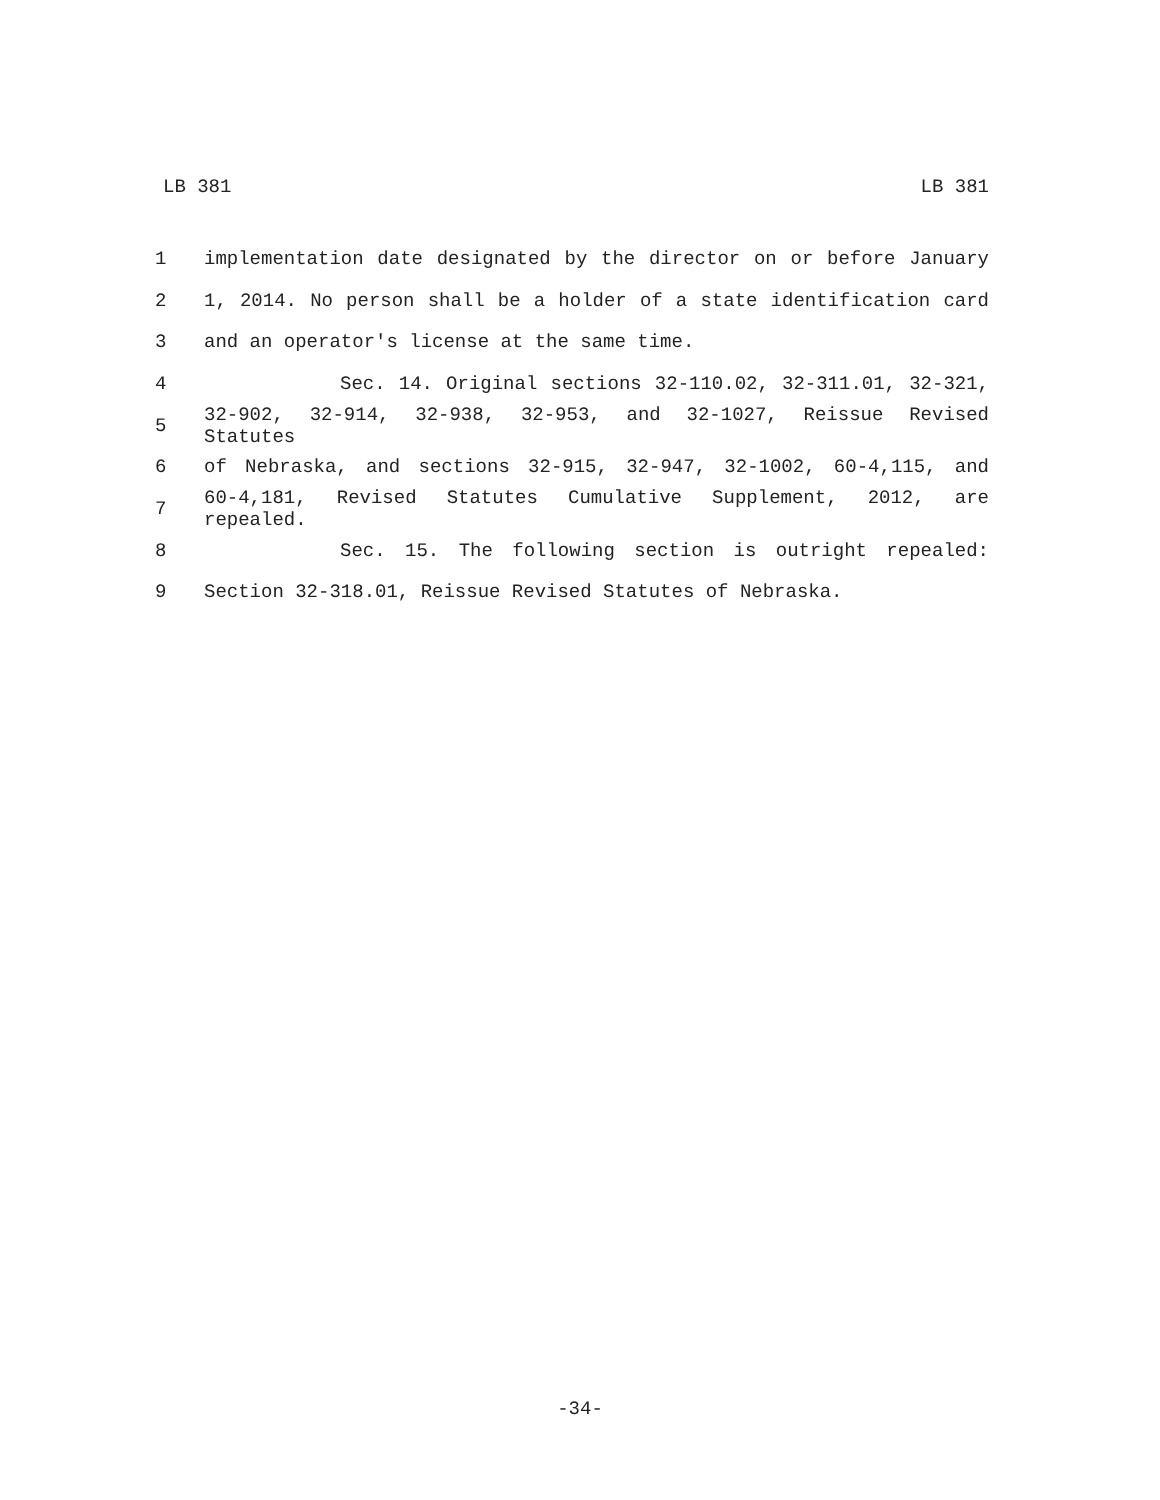LB 381 LB 381
1 implementation date designated by the director on or before January
2 1, 2014. No person shall be a holder of a state identification card
3 and an operator's license at the same time.
4 Sec. 14. Original sections 32-110.02, 32-311.01, 32-321,
5 32-902, 32-914, 32-938, 32-953, and 32-1027, Reissue Revised Statutes
6 of Nebraska, and sections 32-915, 32-947, 32-1002, 60-4,115, and
7 60-4,181, Revised Statutes Cumulative Supplement, 2012, are repealed.
8 Sec. 15. The following section is outright repealed:
9 Section 32-318.01, Reissue Revised Statutes of Nebraska.
-34-